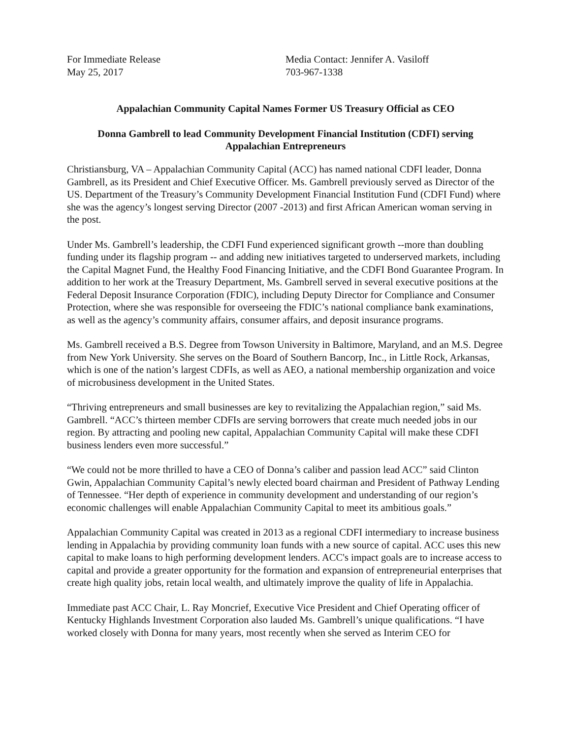For Immediate Release
May 25, 2017
Media Contact: Jennifer A. Vasiloff
703-967-1338
Appalachian Community Capital Names Former US Treasury Official as CEO
Donna Gambrell to lead Community Development Financial Institution (CDFI) serving
Appalachian Entrepreneurs
Christiansburg, VA – Appalachian Community Capital (ACC) has named national CDFI leader, Donna Gambrell, as its President and Chief Executive Officer. Ms. Gambrell previously served as Director of the US. Department of the Treasury’s Community Development Financial Institution Fund (CDFI Fund) where she was the agency’s longest serving Director (2007 -2013) and first African American woman serving in the post.
Under Ms. Gambrell’s leadership, the CDFI Fund experienced significant growth --more than doubling funding under its flagship program -- and adding new initiatives targeted to underserved markets, including the Capital Magnet Fund, the Healthy Food Financing Initiative, and the CDFI Bond Guarantee Program. In addition to her work at the Treasury Department, Ms. Gambrell served in several executive positions at the Federal Deposit Insurance Corporation (FDIC), including Deputy Director for Compliance and Consumer Protection, where she was responsible for overseeing the FDIC’s national compliance bank examinations, as well as the agency’s community affairs, consumer affairs, and deposit insurance programs.
Ms. Gambrell received a B.S. Degree from Towson University in Baltimore, Maryland, and an M.S. Degree from New York University. She serves on the Board of Southern Bancorp, Inc., in Little Rock, Arkansas, which is one of the nation’s largest CDFIs, as well as AEO, a national membership organization and voice of microbusiness development in the United States.
“Thriving entrepreneurs and small businesses are key to revitalizing the Appalachian region,” said Ms. Gambrell. “ACC’s thirteen member CDFIs are serving borrowers that create much needed jobs in our region. By attracting and pooling new capital, Appalachian Community Capital will make these CDFI business lenders even more successful.”
“We could not be more thrilled to have a CEO of Donna’s caliber and passion lead ACC” said Clinton Gwin, Appalachian Community Capital’s newly elected board chairman and President of Pathway Lending of Tennessee. “Her depth of experience in community development and understanding of our region’s economic challenges will enable Appalachian Community Capital to meet its ambitious goals.”
Appalachian Community Capital was created in 2013 as a regional CDFI intermediary to increase business lending in Appalachia by providing community loan funds with a new source of capital. ACC uses this new capital to make loans to high performing development lenders. ACC's impact goals are to increase access to capital and provide a greater opportunity for the formation and expansion of entrepreneurial enterprises that create high quality jobs, retain local wealth, and ultimately improve the quality of life in Appalachia.
Immediate past ACC Chair, L. Ray Moncrief, Executive Vice President and Chief Operating officer of Kentucky Highlands Investment Corporation also lauded Ms. Gambrell’s unique qualifications. “I have worked closely with Donna for many years, most recently when she served as Interim CEO for